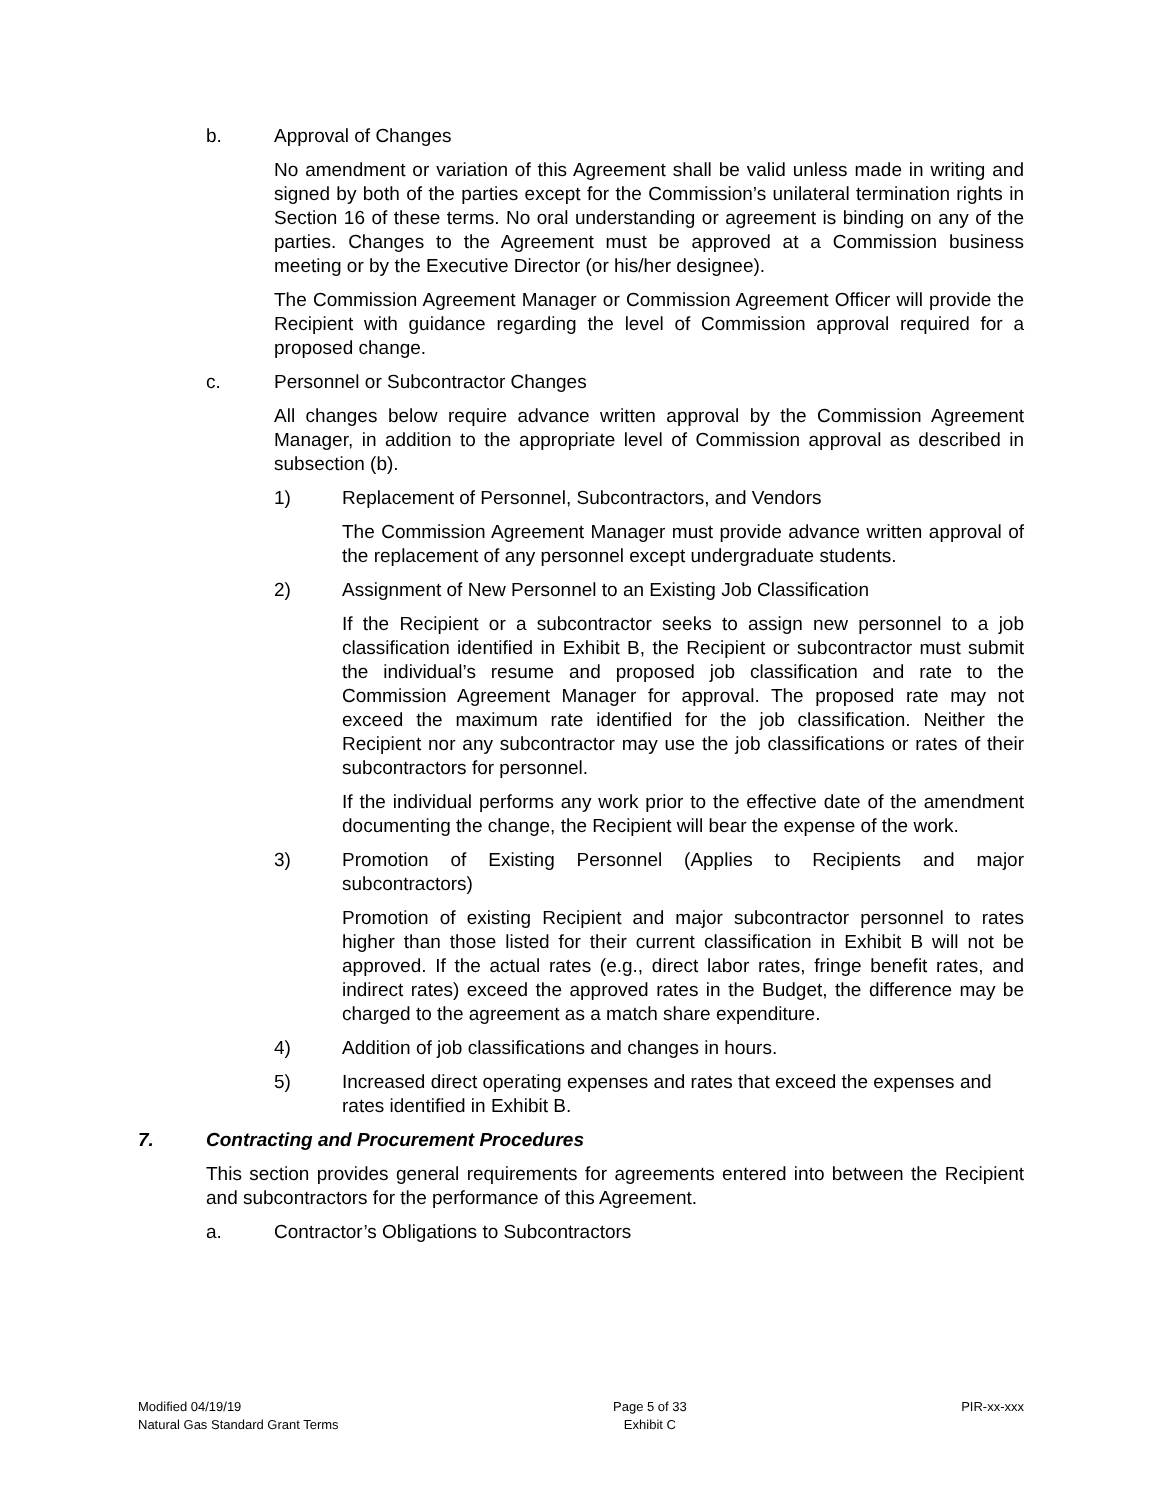b. Approval of Changes
No amendment or variation of this Agreement shall be valid unless made in writing and signed by both of the parties except for the Commission’s unilateral termination rights in Section 16 of these terms. No oral understanding or agreement is binding on any of the parties. Changes to the Agreement must be approved at a Commission business meeting or by the Executive Director (or his/her designee).
The Commission Agreement Manager or Commission Agreement Officer will provide the Recipient with guidance regarding the level of Commission approval required for a proposed change.
c. Personnel or Subcontractor Changes
All changes below require advance written approval by the Commission Agreement Manager, in addition to the appropriate level of Commission approval as described in subsection (b).
1) Replacement of Personnel, Subcontractors, and Vendors
The Commission Agreement Manager must provide advance written approval of the replacement of any personnel except undergraduate students.
2) Assignment of New Personnel to an Existing Job Classification
If the Recipient or a subcontractor seeks to assign new personnel to a job classification identified in Exhibit B, the Recipient or subcontractor must submit the individual’s resume and proposed job classification and rate to the Commission Agreement Manager for approval. The proposed rate may not exceed the maximum rate identified for the job classification. Neither the Recipient nor any subcontractor may use the job classifications or rates of their subcontractors for personnel.
If the individual performs any work prior to the effective date of the amendment documenting the change, the Recipient will bear the expense of the work.
3) Promotion of Existing Personnel (Applies to Recipients and major subcontractors)
Promotion of existing Recipient and major subcontractor personnel to rates higher than those listed for their current classification in Exhibit B will not be approved. If the actual rates (e.g., direct labor rates, fringe benefit rates, and indirect rates) exceed the approved rates in the Budget, the difference may be charged to the agreement as a match share expenditure.
4) Addition of job classifications and changes in hours.
5) Increased direct operating expenses and rates that exceed the expenses and rates identified in Exhibit B.
7. Contracting and Procurement Procedures
This section provides general requirements for agreements entered into between the Recipient and subcontractors for the performance of this Agreement.
a. Contractor’s Obligations to Subcontractors
Modified 04/19/19
Natural Gas Standard Grant Terms
Page 5 of 33
Exhibit C
PIR-xx-xxx